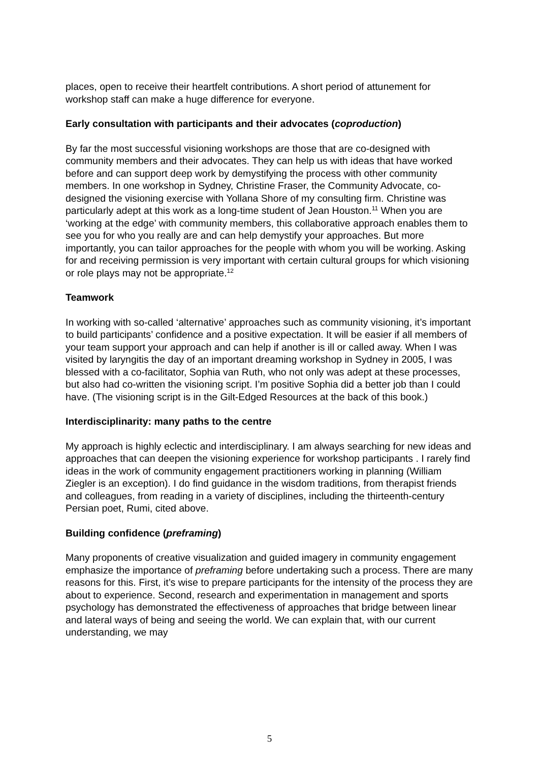places, open to receive their heartfelt contributions. A short period of attunement for workshop staff can make a huge difference for everyone.
Early consultation with participants and their advocates (coproduction)
By far the most successful visioning workshops are those that are co-designed with community members and their advocates. They can help us with ideas that have worked before and can support deep work by demystifying the process with other community members. In one workshop in Sydney, Christine Fraser, the Community Advocate, co-designed the visioning exercise with Yollana Shore of my consulting firm. Christine was particularly adept at this work as a long-time student of Jean Houston.<sup>11</sup> When you are ‘working at the edge’ with community members, this collaborative approach enables them to see you for who you really are and can help demystify your approaches. But more importantly, you can tailor approaches for the people with whom you will be working. Asking for and receiving permission is very important with certain cultural groups for which visioning or role plays may not be appropriate.<sup>12</sup>
Teamwork
In working with so-called ‘alternative’ approaches such as community visioning, it’s important to build participants’ confidence and a positive expectation. It will be easier if all members of your team support your approach and can help if another is ill or called away. When I was visited by laryngitis the day of an important dreaming workshop in Sydney in 2005, I was blessed with a co-facilitator, Sophia van Ruth, who not only was adept at these processes, but also had co-written the visioning script. I’m positive Sophia did a better job than I could have. (The visioning script is in the Gilt-Edged Resources at the back of this book.)
Interdisciplinarity: many paths to the centre
My approach is highly eclectic and interdisciplinary. I am always searching for new ideas and approaches that can deepen the visioning experience for workshop participants . I rarely find ideas in the work of community engagement practitioners working in planning (William Ziegler is an exception). I do find guidance in the wisdom traditions, from therapist friends and colleagues, from reading in a variety of disciplines, including the thirteenth-century Persian poet, Rumi, cited above.
Building confidence (preframing)
Many proponents of creative visualization and guided imagery in community engagement emphasize the importance of preframing before undertaking such a process. There are many reasons for this. First, it’s wise to prepare participants for the intensity of the process they are about to experience. Second, research and experimentation in management and sports psychology has demonstrated the effectiveness of approaches that bridge between linear and lateral ways of being and seeing the world. We can explain that, with our current understanding, we may
5